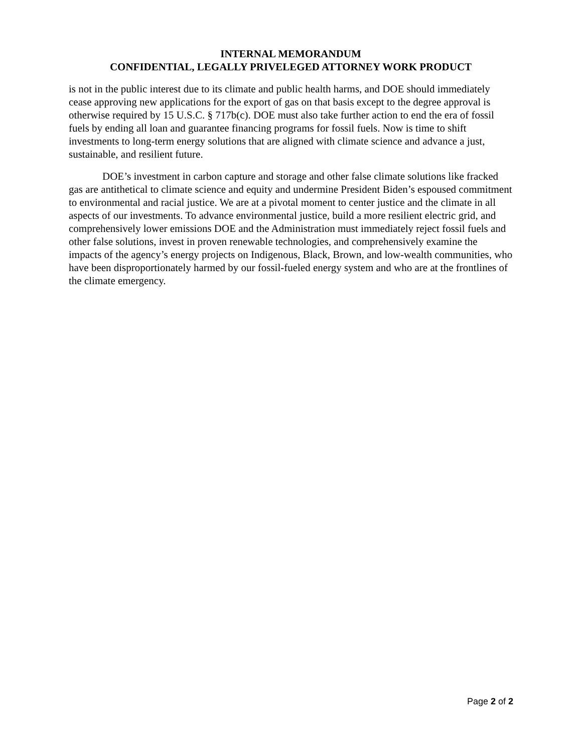INTERNAL MEMORANDUM
CONFIDENTIAL, LEGALLY PRIVELEGED ATTORNEY WORK PRODUCT
is not in the public interest due to its climate and public health harms, and DOE should immediately cease approving new applications for the export of gas on that basis except to the degree approval is otherwise required by 15 U.S.C. § 717b(c). DOE must also take further action to end the era of fossil fuels by ending all loan and guarantee financing programs for fossil fuels. Now is time to shift investments to long-term energy solutions that are aligned with climate science and advance a just, sustainable, and resilient future.
DOE’s investment in carbon capture and storage and other false climate solutions like fracked gas are antithetical to climate science and equity and undermine President Biden’s espoused commitment to environmental and racial justice. We are at a pivotal moment to center justice and the climate in all aspects of our investments. To advance environmental justice, build a more resilient electric grid, and comprehensively lower emissions DOE and the Administration must immediately reject fossil fuels and other false solutions, invest in proven renewable technologies, and comprehensively examine the impacts of the agency’s energy projects on Indigenous, Black, Brown, and low-wealth communities, who have been disproportionately harmed by our fossil-fueled energy system and who are at the frontlines of the climate emergency.
Page 2 of 2